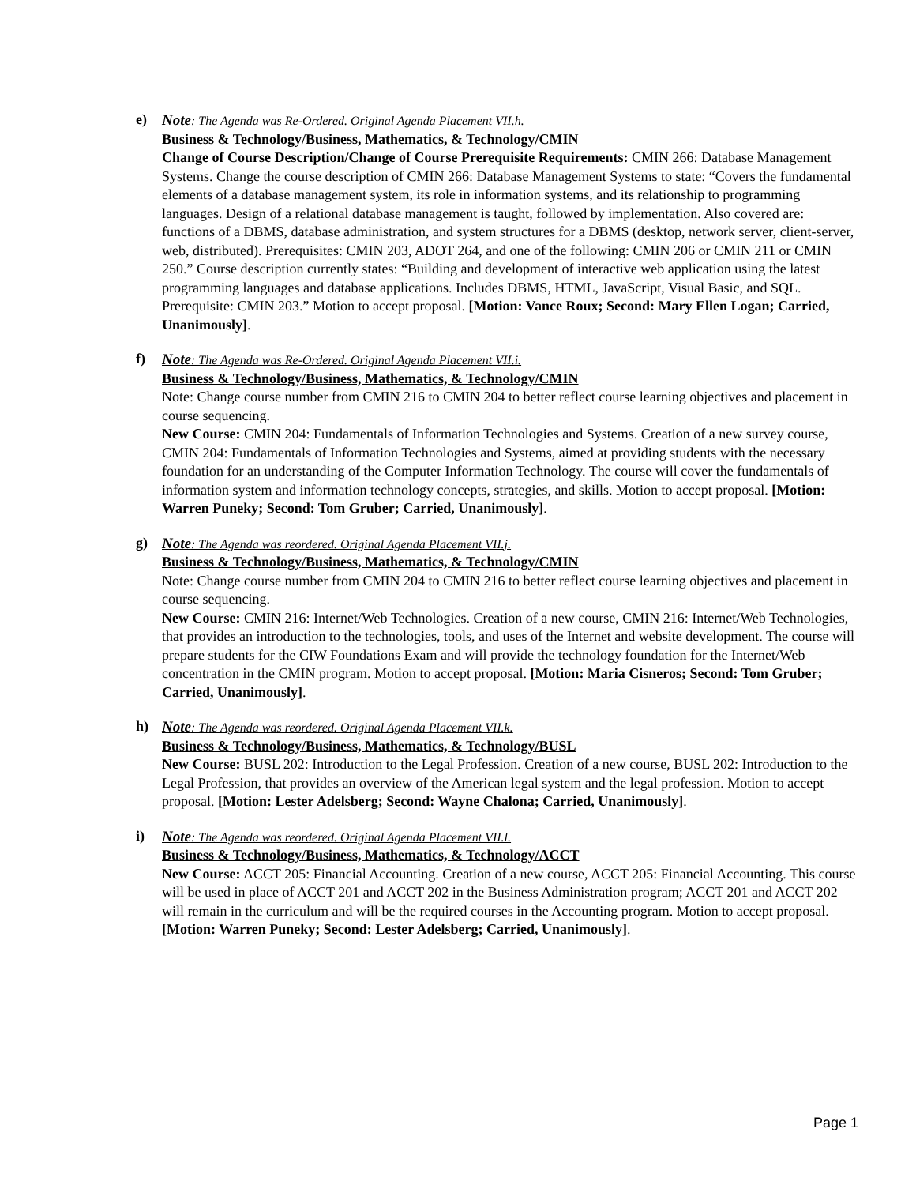e) Note: The Agenda was Re-Ordered. Original Agenda Placement VII.h.
Business & Technology/Business, Mathematics, & Technology/CMIN
Change of Course Description/Change of Course Prerequisite Requirements: CMIN 266: Database Management Systems. Change the course description of CMIN 266: Database Management Systems to state: “Covers the fundamental elements of a database management system, its role in information systems, and its relationship to programming languages. Design of a relational database management is taught, followed by implementation. Also covered are: functions of a DBMS, database administration, and system structures for a DBMS (desktop, network server, client-server, web, distributed). Prerequisites: CMIN 203, ADOT 264, and one of the following: CMIN 206 or CMIN 211 or CMIN 250.” Course description currently states: “Building and development of interactive web application using the latest programming languages and database applications. Includes DBMS, HTML, JavaScript, Visual Basic, and SQL. Prerequisite: CMIN 203.” Motion to accept proposal. [Motion: Vance Roux; Second: Mary Ellen Logan; Carried, Unanimously].
f) Note: The Agenda was Re-Ordered. Original Agenda Placement VII.i.
Business & Technology/Business, Mathematics, & Technology/CMIN
Note: Change course number from CMIN 216 to CMIN 204 to better reflect course learning objectives and placement in course sequencing.
New Course: CMIN 204: Fundamentals of Information Technologies and Systems. Creation of a new survey course, CMIN 204: Fundamentals of Information Technologies and Systems, aimed at providing students with the necessary foundation for an understanding of the Computer Information Technology. The course will cover the fundamentals of information system and information technology concepts, strategies, and skills. Motion to accept proposal. [Motion: Warren Puneky; Second: Tom Gruber; Carried, Unanimously].
g) Note: The Agenda was reordered. Original Agenda Placement VII.j.
Business & Technology/Business, Mathematics, & Technology/CMIN
Note: Change course number from CMIN 204 to CMIN 216 to better reflect course learning objectives and placement in course sequencing.
New Course: CMIN 216: Internet/Web Technologies. Creation of a new course, CMIN 216: Internet/Web Technologies, that provides an introduction to the technologies, tools, and uses of the Internet and website development. The course will prepare students for the CIW Foundations Exam and will provide the technology foundation for the Internet/Web concentration in the CMIN program. Motion to accept proposal. [Motion: Maria Cisneros; Second: Tom Gruber; Carried, Unanimously].
h) Note: The Agenda was reordered. Original Agenda Placement VII.k.
Business & Technology/Business, Mathematics, & Technology/BUSL
New Course: BUSL 202: Introduction to the Legal Profession. Creation of a new course, BUSL 202: Introduction to the Legal Profession, that provides an overview of the American legal system and the legal profession. Motion to accept proposal. [Motion: Lester Adelsberg; Second: Wayne Chalona; Carried, Unanimously].
i) Note: The Agenda was reordered. Original Agenda Placement VII.l.
Business & Technology/Business, Mathematics, & Technology/ACCT
New Course: ACCT 205: Financial Accounting. Creation of a new course, ACCT 205: Financial Accounting. This course will be used in place of ACCT 201 and ACCT 202 in the Business Administration program; ACCT 201 and ACCT 202 will remain in the curriculum and will be the required courses in the Accounting program. Motion to accept proposal. [Motion: Warren Puneky; Second: Lester Adelsberg; Carried, Unanimously].
Page 1